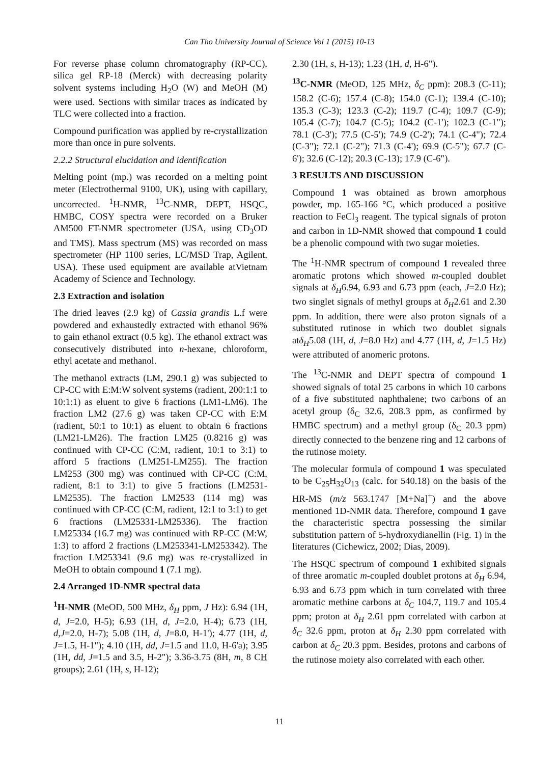Can Tho University Journal of Science Vol 1 (2015) 10-13
For reverse phase column chromatography (RP-CC), silica gel RP-18 (Merck) with decreasing polarity solvent systems including H<sub>2</sub>O (W) and MeOH (M) were used. Sections with similar traces as indicated by TLC were collected into a fraction.
Compound purification was applied by re-crystallization more than once in pure solvents.
2.2.2 Structural elucidation and identification
Melting point (mp.) was recorded on a melting point meter (Electrothermal 9100, UK), using with capillary, uncorrected. <sup>1</sup>H-NMR, <sup>13</sup>C-NMR, DEPT, HSQC, HMBC, COSY spectra were recorded on a Bruker AM500 FT-NMR spectrometer (USA, using CD<sub>3</sub>OD and TMS). Mass spectrum (MS) was recorded on mass spectrometer (HP 1100 series, LC/MSD Trap, Agilent, USA). These used equipment are available atVietnam Academy of Science and Technology.
2.3 Extraction and isolation
The dried leaves (2.9 kg) of Cassia grandis L.f were powdered and exhaustedly extracted with ethanol 96% to gain ethanol extract (0.5 kg). The ethanol extract was consecutively distributed into n-hexane, chloroform, ethyl acetate and methanol.
The methanol extracts (LM, 290.1 g) was subjected to CP-CC with E:M:W solvent systems (radient, 200:1:1 to 10:1:1) as eluent to give 6 fractions (LM1-LM6). The fraction LM2 (27.6 g) was taken CP-CC with E:M (radient, 50:1 to 10:1) as eluent to obtain 6 fractions (LM21-LM26). The fraction LM25 (0.8216 g) was continued with CP-CC (C:M, radient, 10:1 to 3:1) to afford 5 fractions (LM251-LM255). The fraction LM253 (300 mg) was continued with CP-CC (C:M, radient, 8:1 to 3:1) to give 5 fractions (LM2531-LM2535). The fraction LM2533 (114 mg) was continued with CP-CC (C:M, radient, 12:1 to 3:1) to get 6 fractions (LM25331-LM25336). The fraction LM25334 (16.7 mg) was continued with RP-CC (M:W, 1:3) to afford 2 fractions (LM253341-LM253342). The fraction LM253341 (9.6 mg) was re-crystallized in MeOH to obtain compound 1 (7.1 mg).
2.4 Arranged 1D-NMR spectral data
<sup>1</sup>H-NMR (MeOD, 500 MHz, δ<sub>H</sub> ppm, J Hz): 6.94 (1H, d, J=2.0, H-5); 6.93 (1H, d, J=2.0, H-4); 6.73 (1H, d,J=2.0, H-7); 5.08 (1H, d, J=8.0, H-1'); 4.77 (1H, d, J=1.5, H-1"); 4.10 (1H, dd, J=1.5 and 11.0, H-6'a); 3.95 (1H, dd, J=1.5 and 3.5, H-2"); 3.36-3.75 (8H, m, 8 CH groups); 2.61 (1H, s, H-12);
2.30 (1H, s, H-13); 1.23 (1H, d, H-6").
<sup>13</sup>C-NMR (MeOD, 125 MHz, δ<sub>C</sub> ppm): 208.3 (C-11); 158.2 (C-6); 157.4 (C-8); 154.0 (C-1); 139.4 (C-10); 135.3 (C-3); 123.3 (C-2); 119.7 (C-4); 109.7 (C-9); 105.4 (C-7); 104.7 (C-5); 104.2 (C-1'); 102.3 (C-1"); 78.1 (C-3'); 77.5 (C-5'); 74.9 (C-2'); 74.1 (C-4"); 72.4 (C-3"); 72.1 (C-2"); 71.3 (C-4'); 69.9 (C-5"); 67.7 (C-6'); 32.6 (C-12); 20.3 (C-13); 17.9 (C-6").
3 RESULTS AND DISCUSSION
Compound 1 was obtained as brown amorphous powder, mp. 165-166 °C, which produced a positive reaction to FeCl<sub>3</sub> reagent. The typical signals of proton and carbon in 1D-NMR showed that compound 1 could be a phenolic compound with two sugar moieties.
The <sup>1</sup>H-NMR spectrum of compound 1 revealed three aromatic protons which showed m-coupled doublet signals at δ<sub>H</sub>6.94, 6.93 and 6.73 ppm (each, J=2.0 Hz); two singlet signals of methyl groups at δ<sub>H</sub>2.61 and 2.30 ppm. In addition, there were also proton signals of a substituted rutinose in which two doublet signals atδ<sub>H</sub>5.08 (1H, d, J=8.0 Hz) and 4.77 (1H, d, J=1.5 Hz) were attributed of anomeric protons.
The <sup>13</sup>C-NMR and DEPT spectra of compound 1 showed signals of total 25 carbons in which 10 carbons of a five substituted naphthalene; two carbons of an acetyl group (δ<sub>C</sub> 32.6, 208.3 ppm, as confirmed by HMBC spectrum) and a methyl group (δ<sub>C</sub> 20.3 ppm) directly connected to the benzene ring and 12 carbons of the rutinose moiety.
The molecular formula of compound 1 was speculated to be C<sub>25</sub>H<sub>32</sub>O<sub>13</sub> (calc. for 540.18) on the basis of the HR-MS (m/z 563.1747 [M+Na]<sup>+</sup>) and the above mentioned 1D-NMR data. Therefore, compound 1 gave the characteristic spectra possessing the similar substitution pattern of 5-hydroxydianellin (Fig. 1) in the literatures (Cichewicz, 2002; Dias, 2009).
The HSQC spectrum of compound 1 exhibited signals of three aromatic m-coupled doublet protons at δ<sub>H</sub> 6.94, 6.93 and 6.73 ppm which in turn correlated with three aromatic methine carbons at δ<sub>C</sub> 104.7, 119.7 and 105.4 ppm; proton at δ<sub>H</sub> 2.61 ppm correlated with carbon at δ<sub>C</sub> 32.6 ppm, proton at δ<sub>H</sub> 2.30 ppm correlated with carbon at δ<sub>C</sub> 20.3 ppm. Besides, protons and carbons of the rutinose moiety also correlated with each other.
11